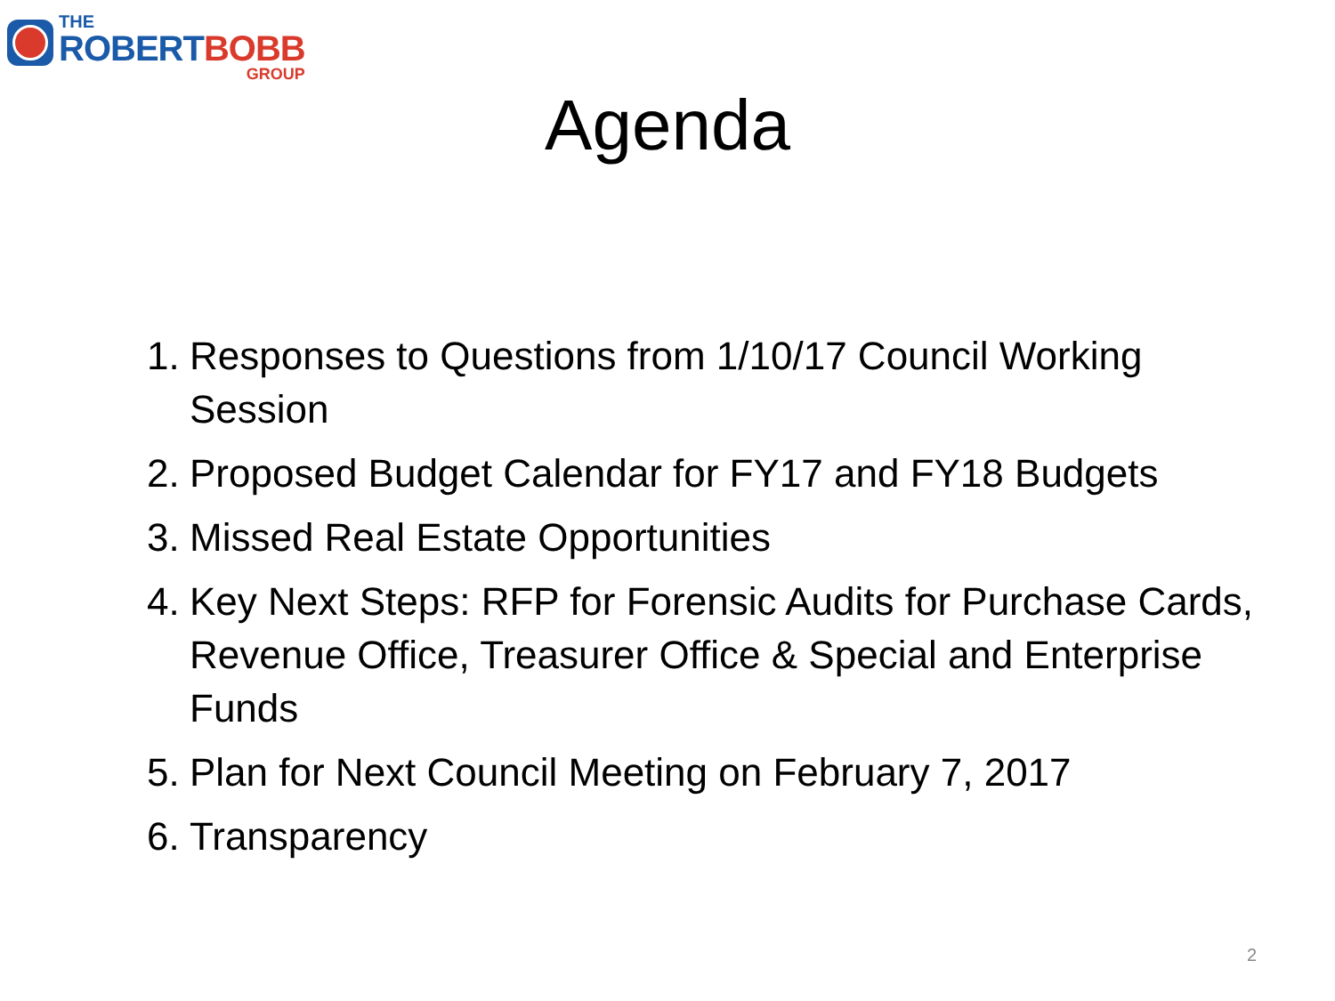THE
ROBERT BOBB
GROUP
Agenda
1. Responses to Questions from 1/10/17 Council Working Session
2. Proposed Budget Calendar for FY17 and FY18 Budgets
3. Missed Real Estate Opportunities
4. Key Next Steps: RFP for Forensic Audits for Purchase Cards, Revenue Office, Treasurer Office & Special and Enterprise Funds
5. Plan for Next Council Meeting on February 7, 2017
6. Transparency
2